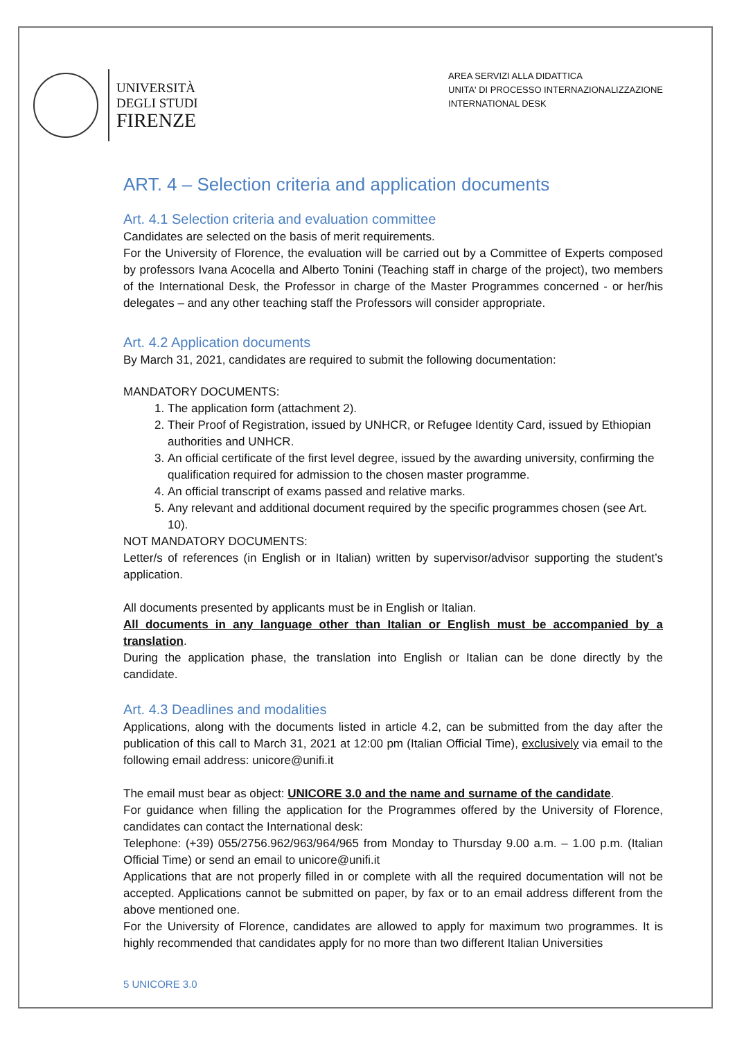UNIVERSITÀ
DEGLI STUDI
FIRENZE
AREA SERVIZI ALLA DIDATTICA
UNITA' DI PROCESSO INTERNAZIONALIZZAZIONE
INTERNATIONAL DESK
ART. 4 – Selection criteria and application documents
Art. 4.1 Selection criteria and evaluation committee
Candidates are selected on the basis of merit requirements.
For the University of Florence, the evaluation will be carried out by a Committee of Experts composed by professors Ivana Acocella and Alberto Tonini (Teaching staff in charge of the project), two members of the International Desk, the Professor in charge of the Master Programmes concerned - or her/his delegates – and any other teaching staff the Professors will consider appropriate.
Art. 4.2 Application documents
By March 31, 2021, candidates are required to submit the following documentation:
MANDATORY DOCUMENTS:
1. The application form (attachment 2).
2. Their Proof of Registration, issued by UNHCR, or Refugee Identity Card, issued by Ethiopian authorities and UNHCR.
3. An official certificate of the first level degree, issued by the awarding university, confirming the qualification required for admission to the chosen master programme.
4. An official transcript of exams passed and relative marks.
5. Any relevant and additional document required by the specific programmes chosen (see Art. 10).
NOT MANDATORY DOCUMENTS:
Letter/s of references (in English or in Italian) written by supervisor/advisor supporting the student’s application.
All documents presented by applicants must be in English or Italian.
All documents in any language other than Italian or English must be accompanied by a translation.
During the application phase, the translation into English or Italian can be done directly by the candidate.
Art. 4.3 Deadlines and modalities
Applications, along with the documents listed in article 4.2, can be submitted from the day after the publication of this call to March 31, 2021 at 12:00 pm (Italian Official Time), exclusively via email to the following email address: unicore@unifi.it
The email must bear as object: UNICORE 3.0 and the name and surname of the candidate.
For guidance when filling the application for the Programmes offered by the University of Florence, candidates can contact the International desk:
Telephone: (+39) 055/2756.962/963/964/965 from Monday to Thursday 9.00 a.m. – 1.00 p.m. (Italian Official Time) or send an email to unicore@unifi.it
Applications that are not properly filled in or complete with all the required documentation will not be accepted. Applications cannot be submitted on paper, by fax or to an email address different from the above mentioned one.
For the University of Florence, candidates are allowed to apply for maximum two programmes. It is highly recommended that candidates apply for no more than two different Italian Universities
5 UNICORE 3.0